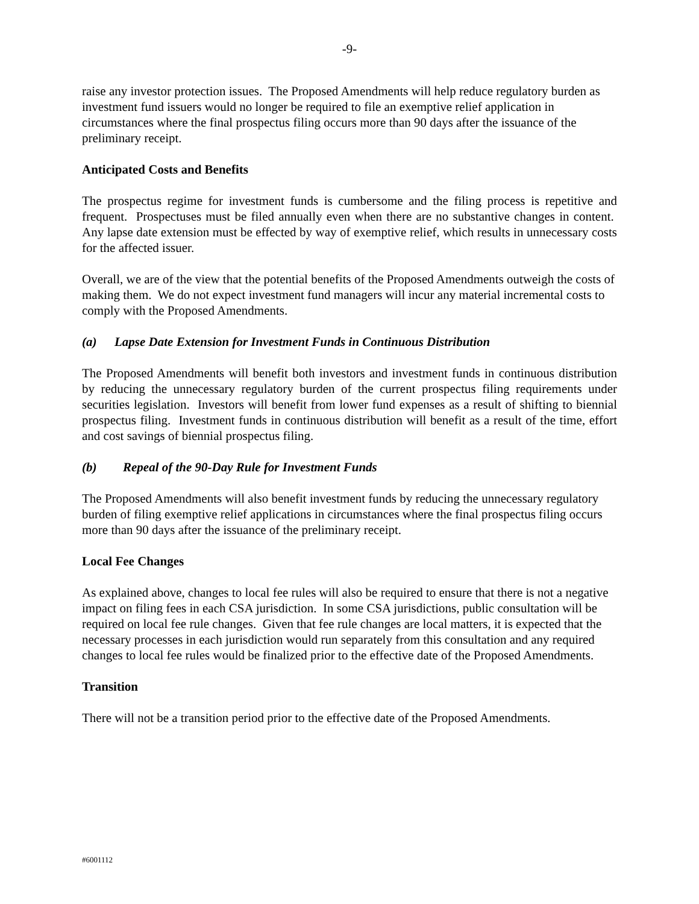-9-
raise any investor protection issues. The Proposed Amendments will help reduce regulatory burden as investment fund issuers would no longer be required to file an exemptive relief application in circumstances where the final prospectus filing occurs more than 90 days after the issuance of the preliminary receipt.
Anticipated Costs and Benefits
The prospectus regime for investment funds is cumbersome and the filing process is repetitive and frequent. Prospectuses must be filed annually even when there are no substantive changes in content. Any lapse date extension must be effected by way of exemptive relief, which results in unnecessary costs for the affected issuer.
Overall, we are of the view that the potential benefits of the Proposed Amendments outweigh the costs of making them. We do not expect investment fund managers will incur any material incremental costs to comply with the Proposed Amendments.
(a) Lapse Date Extension for Investment Funds in Continuous Distribution
The Proposed Amendments will benefit both investors and investment funds in continuous distribution by reducing the unnecessary regulatory burden of the current prospectus filing requirements under securities legislation. Investors will benefit from lower fund expenses as a result of shifting to biennial prospectus filing. Investment funds in continuous distribution will benefit as a result of the time, effort and cost savings of biennial prospectus filing.
(b) Repeal of the 90-Day Rule for Investment Funds
The Proposed Amendments will also benefit investment funds by reducing the unnecessary regulatory burden of filing exemptive relief applications in circumstances where the final prospectus filing occurs more than 90 days after the issuance of the preliminary receipt.
Local Fee Changes
As explained above, changes to local fee rules will also be required to ensure that there is not a negative impact on filing fees in each CSA jurisdiction. In some CSA jurisdictions, public consultation will be required on local fee rule changes. Given that fee rule changes are local matters, it is expected that the necessary processes in each jurisdiction would run separately from this consultation and any required changes to local fee rules would be finalized prior to the effective date of the Proposed Amendments.
Transition
There will not be a transition period prior to the effective date of the Proposed Amendments.
#6001112